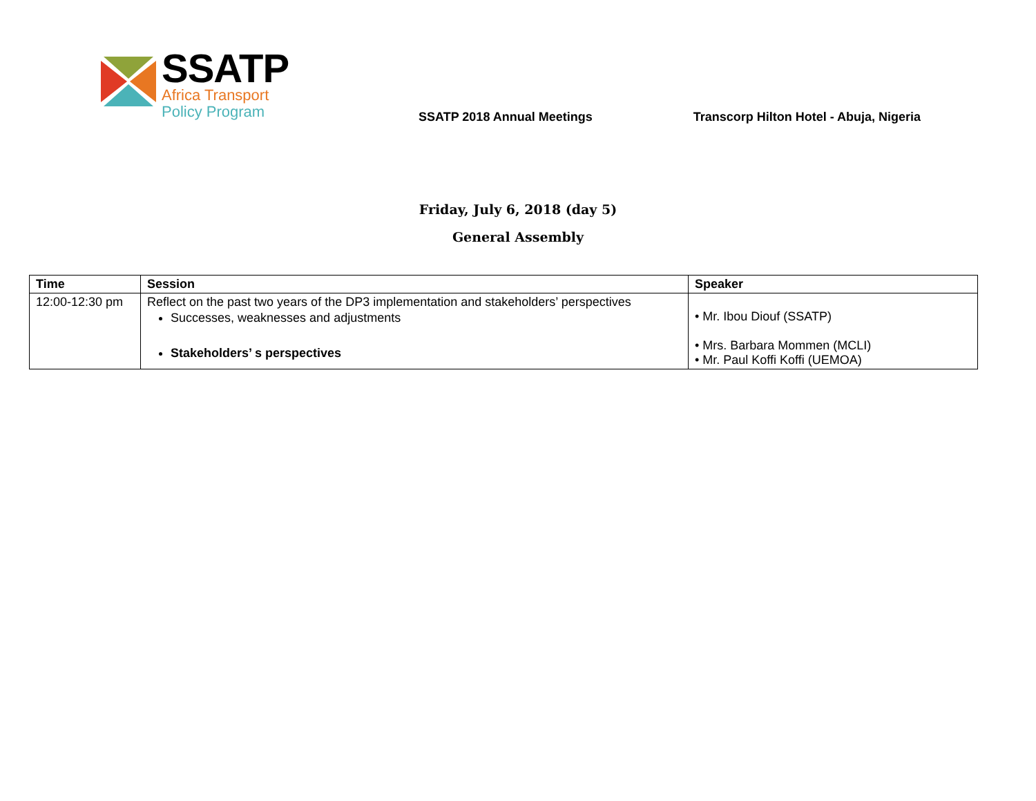SSATP
Africa Transport
Policy Program
SSATP 2018 Annual Meetings
Transcorp Hilton Hotel - Abuja, Nigeria
Friday, July 6, 2018 (day 5)
General Assembly
| Time | Session | Speaker |
| --- | --- | --- |
| 12:00-12:30 pm | Reflect on the past two years of the DP3 implementation and stakeholders’ perspectives Successes, weaknesses and adjustments Stakeholders’ s perspectives | • Mr. Ibou Diouf (SSATP) • Mrs. Barbara Mommen (MCLI) • Mr. Paul Koffi Koffi (UEMOA) |